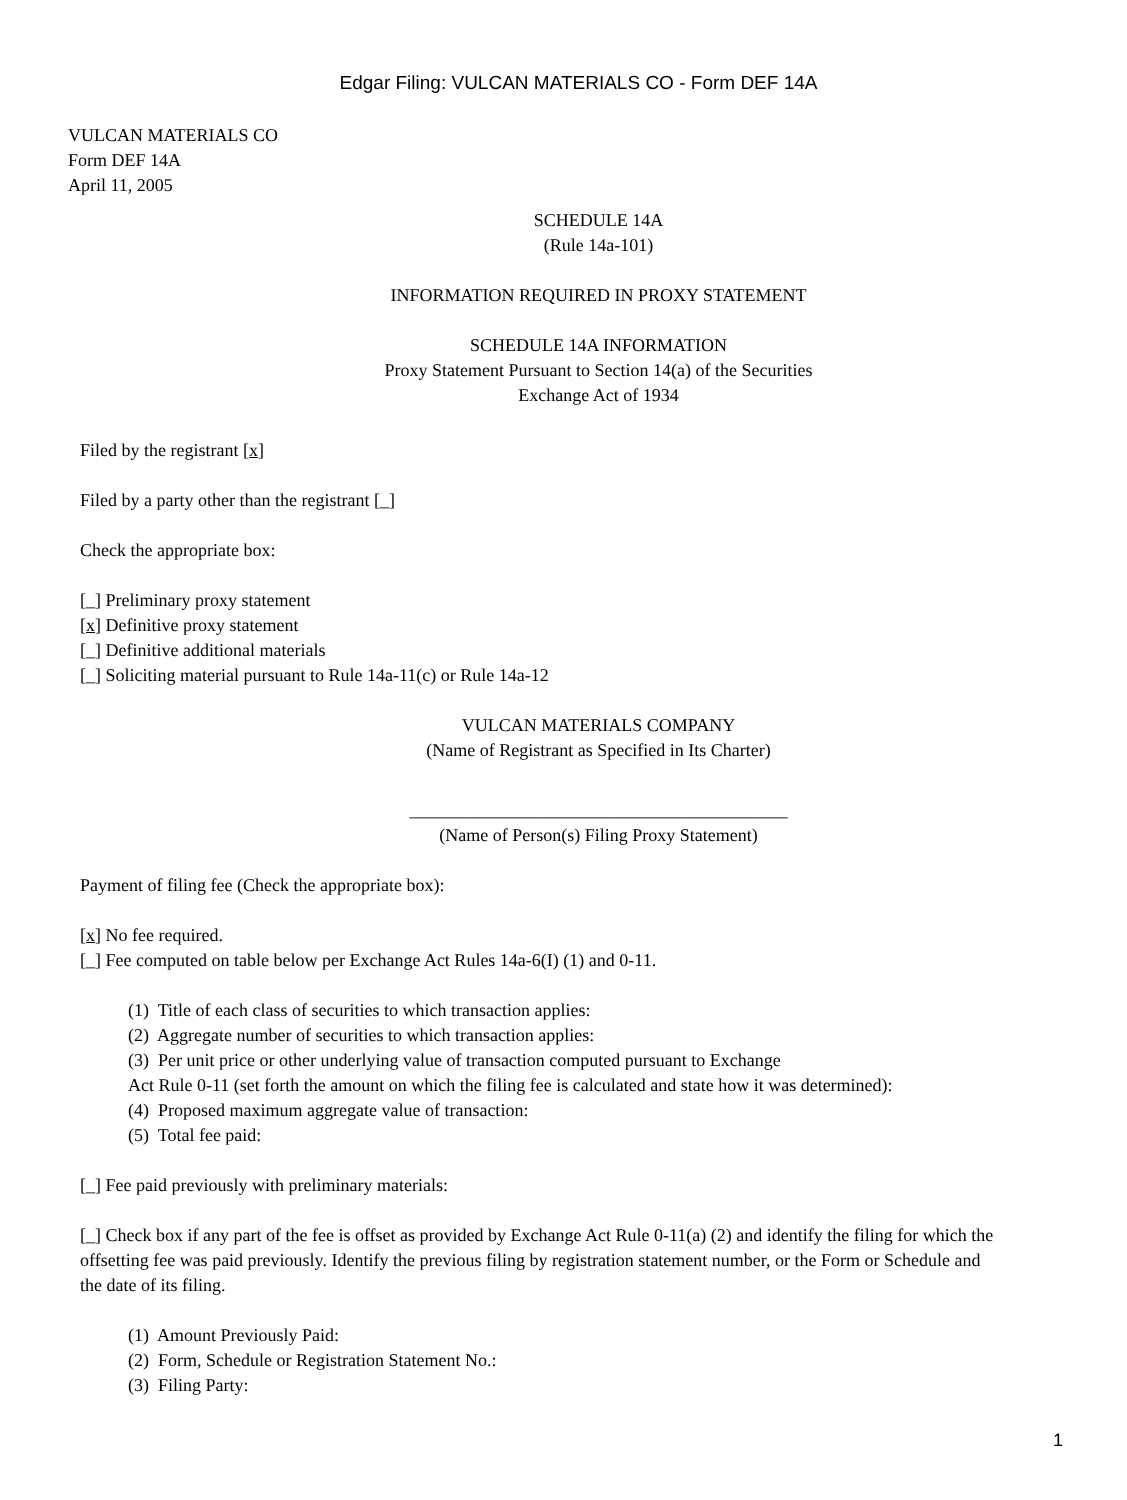Edgar Filing: VULCAN MATERIALS CO - Form DEF 14A
VULCAN MATERIALS CO
Form DEF 14A
April 11, 2005
SCHEDULE 14A
(Rule 14a-101)
INFORMATION REQUIRED IN PROXY STATEMENT
SCHEDULE 14A INFORMATION
Proxy Statement Pursuant to Section 14(a) of the Securities
Exchange Act of 1934
Filed by the registrant [x]
Filed by a party other than the registrant [_]
Check the appropriate box:
[_] Preliminary proxy statement
[x] Definitive proxy statement
[_] Definitive additional materials
[_] Soliciting material pursuant to Rule 14a-11(c) or Rule 14a-12
VULCAN MATERIALS COMPANY
(Name of Registrant as Specified in Its Charter)
__________________________________________
(Name of Person(s) Filing Proxy Statement)
Payment of filing fee (Check the appropriate box):
[x] No fee required.
[_] Fee computed on table below per Exchange Act Rules 14a-6(I) (1) and 0-11.
(1) Title of each class of securities to which transaction applies:
(2) Aggregate number of securities to which transaction applies:
(3) Per unit price or other underlying value of transaction computed pursuant to Exchange
Act Rule 0-11 (set forth the amount on which the filing fee is calculated and state how it was determined):
(4) Proposed maximum aggregate value of transaction:
(5) Total fee paid:
[_] Fee paid previously with preliminary materials:
[_] Check box if any part of the fee is offset as provided by Exchange Act Rule 0-11(a) (2) and identify the filing for which the offsetting fee was paid previously. Identify the previous filing by registration statement number, or the Form or Schedule and the date of its filing.
(1) Amount Previously Paid:
(2) Form, Schedule or Registration Statement No.:
(3) Filing Party:
1